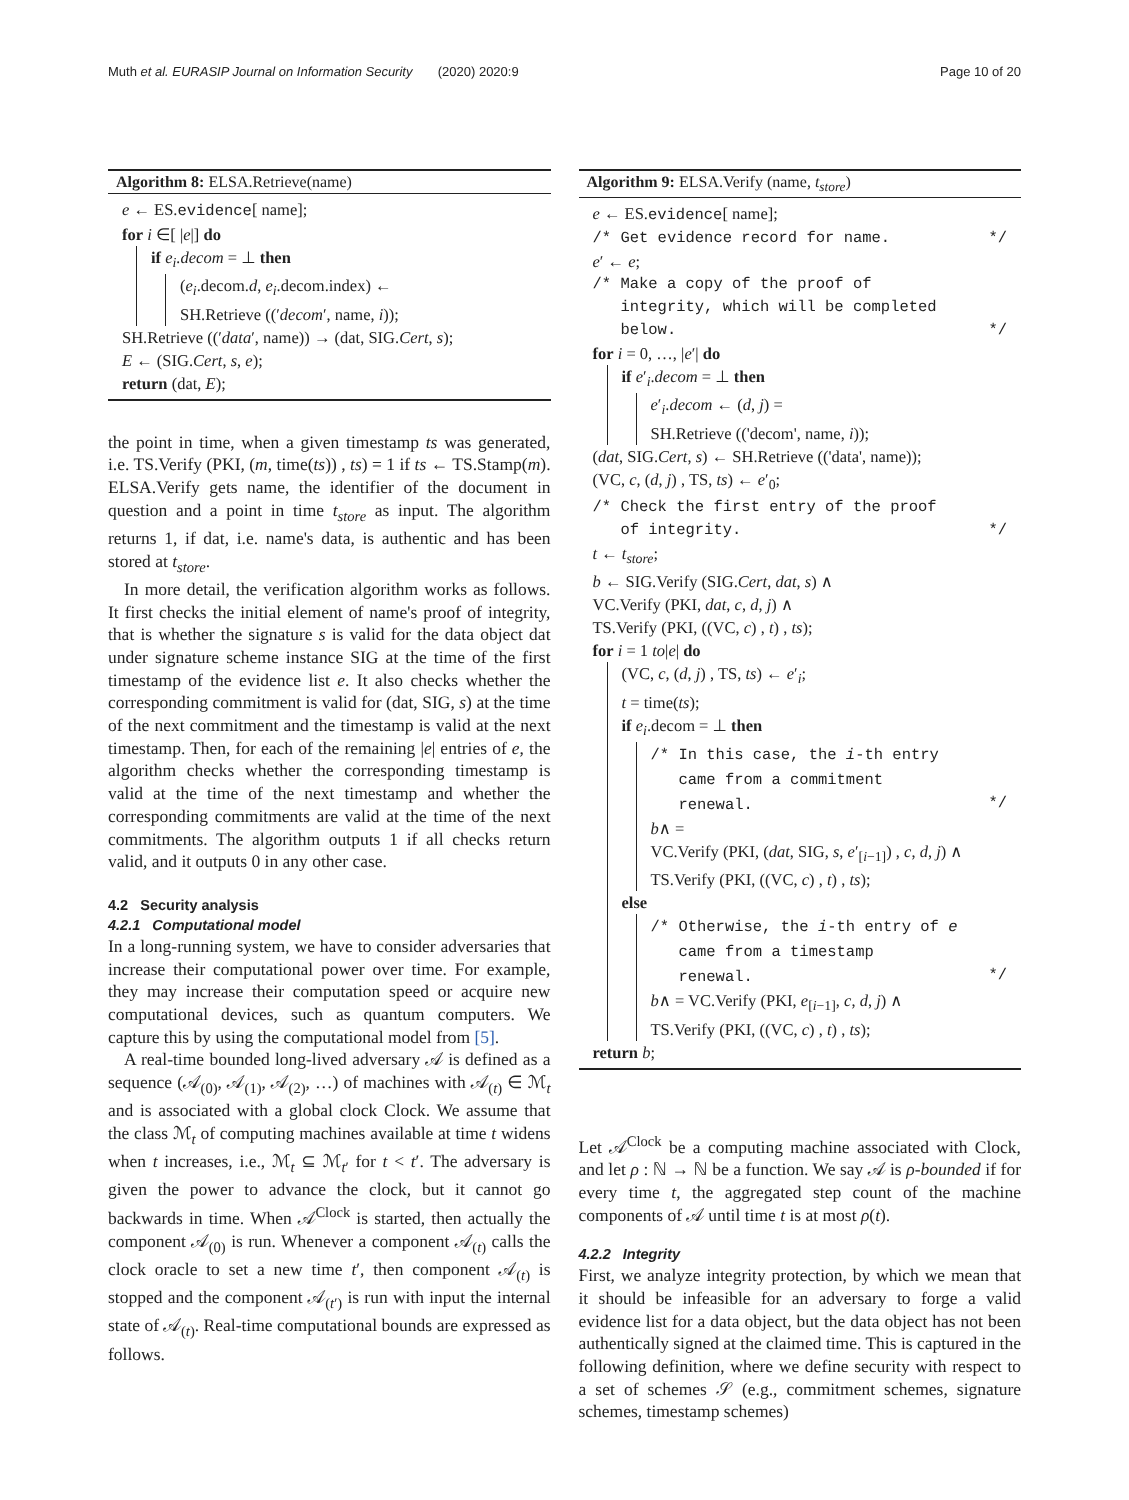Muth et al. EURASIP Journal on Information Security (2020) 2020:9 Page 10 of 20
Algorithm 8: ELSA.Retrieve(name)
e ← ES.evidence[ name];
for i ∈[ |e|] do
if e<sub>i</sub>.decom = ⊥ then
(e<sub>i</sub>.decom.d, e<sub>i</sub>.decom.index) ←
SH.Retrieve ((′decom′, name, i));
SH.Retrieve ((′data′, name)) → (dat, SIG.Cert, s);
E ← (SIG.Cert, s, e);
return (dat, E);
the point in time, when a given timestamp ts was generated, i.e. TS.Verify (PKI, (m, time(ts)) , ts) = 1 if ts ← TS.Stamp(m). ELSA.Verify gets name, the identifier of the document in question and a point in time t<sub>store</sub> as input. The algorithm returns 1, if dat, i.e. name's data, is authentic and has been stored at t<sub>store</sub>.
In more detail, the verification algorithm works as follows. It first checks the initial element of name's proof of integrity, that is whether the signature s is valid for the data object dat under signature scheme instance SIG at the time of the first timestamp of the evidence list e. It also checks whether the corresponding commitment is valid for (dat, SIG, s) at the time of the next commitment and the timestamp is valid at the next timestamp. Then, for each of the remaining |e| entries of e, the algorithm checks whether the corresponding timestamp is valid at the time of the next timestamp and whether the corresponding commitments are valid at the time of the next commitments. The algorithm outputs 1 if all checks return valid, and it outputs 0 in any other case.
4.2 Security analysis
4.2.1 Computational model
In a long-running system, we have to consider adversaries that increase their computational power over time. For example, they may increase their computation speed or acquire new computational devices, such as quantum computers. We capture this by using the computational model from [5].
A real-time bounded long-lived adversary 𝒜 is defined as a sequence (𝒜<sub>(0)</sub>, 𝒜<sub>(1)</sub>, 𝒜<sub>(2)</sub>, …) of machines with 𝒜<sub>(t)</sub> ∈ ℳ<sub>t</sub> and is associated with a global clock Clock. We assume that the class ℳ<sub>t</sub> of computing machines available at time t widens when t increases, i.e., ℳ<sub>t</sub> ⊆ ℳ<sub>t′</sub> for t < t′. The adversary is given the power to advance the clock, but it cannot go backwards in time. When 𝒜<sup>Clock</sup> is started, then actually the component 𝒜<sub>(0)</sub> is run. Whenever a component 𝒜<sub>(t)</sub> calls the clock oracle to set a new time t′, then component 𝒜<sub>(t)</sub> is stopped and the component 𝒜<sub>(t′)</sub> is run with input the internal state of 𝒜<sub>(t)</sub>. Real-time computational bounds are expressed as follows.
Algorithm 9: ELSA.Verify (name, t<sub>store</sub>)
e ← ES.evidence[ name];
/* Get evidence record for name. */
e′ ← e;
/* Make a copy of the proof of
integrity, which will be completed
below. */
for i = 0, …, |e′| do
if e′<sub>i</sub>.decom = ⊥ then
e′<sub>i</sub>.decom ← (d, j) =
SH.Retrieve (('decom', name, i));
(dat, SIG.Cert, s) ← SH.Retrieve (('data', name));
(VC, c, (d, j) , TS, ts) ← e′<sub>0</sub>;
/* Check the first entry of the proof
of integrity. */
t ← t<sub>store</sub>;
b ← SIG.Verify (SIG.Cert, dat, s) ∧
VC.Verify (PKI, dat, c, d, j) ∧
TS.Verify (PKI, ((VC, c) , t) , ts);
for i = 1 to|e| do
(VC, c, (d, j) , TS, ts) ← e′<sub>i</sub>;
t = time(ts);
if e<sub>i</sub>.decom = ⊥ then
/* In this case, the i-th entry
came from a commitment
renewal. */
b∧ =
VC.Verify (PKI, (dat, SIG, s, e′<sub>[i−1]</sub>) , c, d, j) ∧
TS.Verify (PKI, ((VC, c) , t) , ts);
else
/* Otherwise, the i-th entry of e
came from a timestamp
renewal. */
b∧ = VC.Verify (PKI, e<sub>[i−1]</sub>, c, d, j) ∧
TS.Verify (PKI, ((VC, c) , t) , ts);
return b;
Let 𝒜<sup>Clock</sup> be a computing machine associated with Clock, and let ρ : ℕ → ℕ be a function. We say 𝒜 is ρ-bounded if for every time t, the aggregated step count of the machine components of 𝒜 until time t is at most ρ(t).
4.2.2 Integrity
First, we analyze integrity protection, by which we mean that it should be infeasible for an adversary to forge a valid evidence list for a data object, but the data object has not been authentically signed at the claimed time. This is captured in the following definition, where we define security with respect to a set of schemes 𝒮 (e.g., commitment schemes, signature schemes, timestamp schemes)